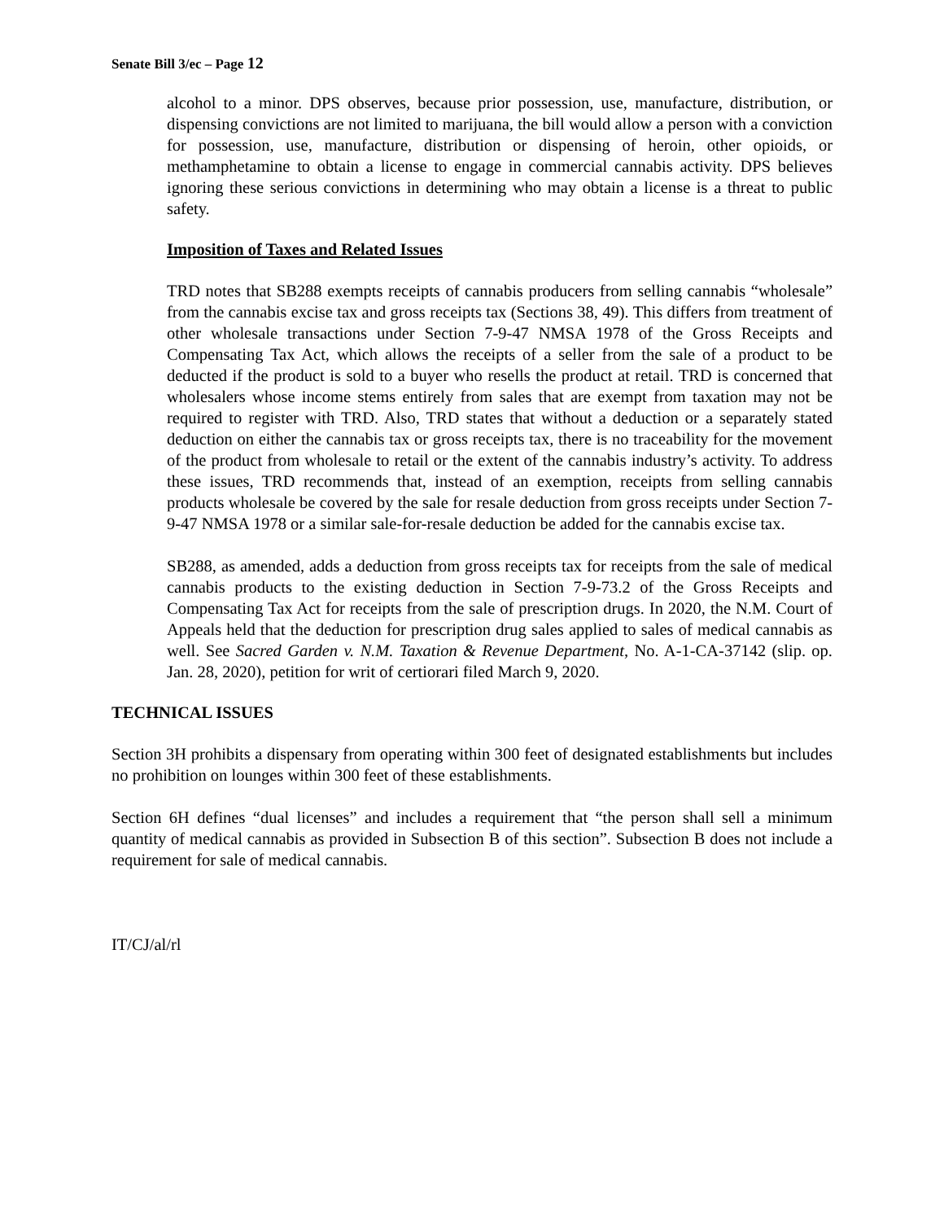Senate Bill 3/ec – Page 12
alcohol to a minor. DPS observes, because prior possession, use, manufacture, distribution, or dispensing convictions are not limited to marijuana, the bill would allow a person with a conviction for possession, use, manufacture, distribution or dispensing of heroin, other opioids, or methamphetamine to obtain a license to engage in commercial cannabis activity. DPS believes ignoring these serious convictions in determining who may obtain a license is a threat to public safety.
Imposition of Taxes and Related Issues
TRD notes that SB288 exempts receipts of cannabis producers from selling cannabis “wholesale” from the cannabis excise tax and gross receipts tax (Sections 38, 49). This differs from treatment of other wholesale transactions under Section 7-9-47 NMSA 1978 of the Gross Receipts and Compensating Tax Act, which allows the receipts of a seller from the sale of a product to be deducted if the product is sold to a buyer who resells the product at retail. TRD is concerned that wholesalers whose income stems entirely from sales that are exempt from taxation may not be required to register with TRD. Also, TRD states that without a deduction or a separately stated deduction on either the cannabis tax or gross receipts tax, there is no traceability for the movement of the product from wholesale to retail or the extent of the cannabis industry’s activity. To address these issues, TRD recommends that, instead of an exemption, receipts from selling cannabis products wholesale be covered by the sale for resale deduction from gross receipts under Section 7-9-47 NMSA 1978 or a similar sale-for-resale deduction be added for the cannabis excise tax.
SB288, as amended, adds a deduction from gross receipts tax for receipts from the sale of medical cannabis products to the existing deduction in Section 7-9-73.2 of the Gross Receipts and Compensating Tax Act for receipts from the sale of prescription drugs. In 2020, the N.M. Court of Appeals held that the deduction for prescription drug sales applied to sales of medical cannabis as well. See Sacred Garden v. N.M. Taxation & Revenue Department, No. A-1-CA-37142 (slip. op. Jan. 28, 2020), petition for writ of certiorari filed March 9, 2020.
TECHNICAL ISSUES
Section 3H prohibits a dispensary from operating within 300 feet of designated establishments but includes no prohibition on lounges within 300 feet of these establishments.
Section 6H defines “dual licenses” and includes a requirement that “the person shall sell a minimum quantity of medical cannabis as provided in Subsection B of this section”. Subsection B does not include a requirement for sale of medical cannabis.
IT/CJ/al/rl